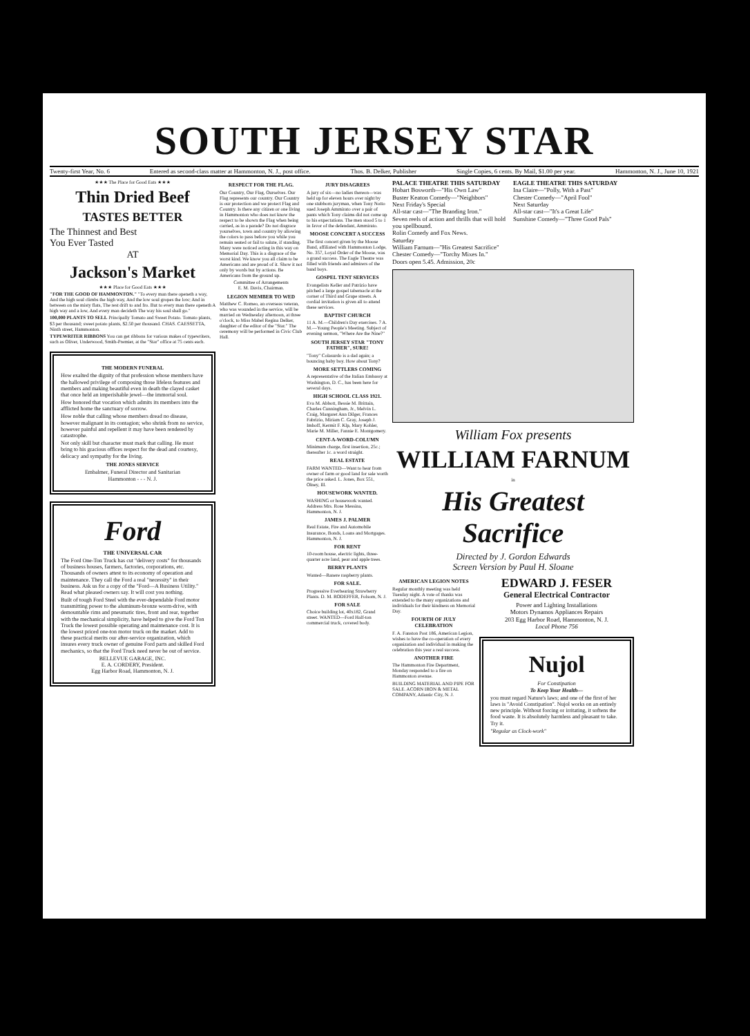SOUTH JERSEY STAR
Twenty-first Year, No. 6 Entered as second-class matter at Hammonton, N. J., post office. Thos. B. Delker, Publisher Single Copies, 6 cents. By Mail, $1.00 per year. Hammonton, N. J., June 10, 1921
★★★ The Place for Good Eats ★★★
Thin Dried Beef
TASTES BETTER
The Thinnest and Best
You Ever Tasted
AT
Jackson's Market
★★★ Place for Good Eats ★★★
"FOR THE GOOD OF HAMMONTON." "To every man there openeth a way, And the high soul climbs the high way, And the low soul gropes the low; And in between on the misty flats, The rest drift to and fro. But to every man there openeth A high way and a low, And every man decideth The way his soul shall go."
100,000 PLANTS TO SELL Principally Tomato and Sweet Potato. Tomato plants, $3 per thousand; sweet potato plants, $2.50 per thousand. CHAS. CAESSETTA, Ninth street, Hammonton.
TYPEWRITER RIBBONS You can get ribbons for various makes of typewriters, such as Oliver, Underwood, Smith-Premier, at the "Star" office at 75 cents each.
THE MODERN FUNERAL
How exalted the dignity of that profession whose members have the hallowed privilege of composing those lifeless features and members and making beautiful even in death the clayed casket that once held an imperishable jewel—the immortal soul.
How honored that vocation which admits its members into the afflicted home the sanctuary of sorrow.
How noble that calling whose members dread no disease, however malignant in its contagion; who shrink from no service, however painful and repellent it may have been rendered by catastrophe.
Not only skill but character must mark that calling. He must bring to his gracious offices respect for the dead and courtesy, delicacy and sympathy for the living.
THE JONES SERVICE
Embalmer, Funeral Director and Sanitarian
Hammonton - - - N. J.
Ford
THE UNIVERSAL CAR
The Ford One-Ton Truck has cut "delivery costs" for thousands of business houses, farmers, factories, corporations, etc. Thousands of owners attest to its economy of operation and maintenance. They call the Ford a real "necessity" in their business. Ask us for a copy of the "Ford—A Business Utility." Read what pleased owners say. It will cost you nothing.
Built of tough Ford Steel with the ever-dependable Ford motor transmitting power to the aluminum-bronze worm-drive, with demountable rims and pneumatic tires, front and rear, together with the mechanical simplicity, have helped to give the Ford Ton Truck the lowest possible operating and maintenance cost. It is the lowest priced one-ton motor truck on the market. Add to these practical merits our after-service organization, which insures every truck owner of genuine Ford parts and skilled Ford mechanics, so that the Ford Truck need never be out of service.
BELLEVUE GARAGE, INC.
E. A. CORDERY, President.
Egg Harbor Road, Hammonton, N. J.
RESPECT FOR THE FLAG.
Our Country, Our Flag, Ourselves. Our Flag represents our country. Our Country is our protection and we protect Flag and Country. Is there any citizen or one living in Hammonton who does not know the respect to be shown the Flag when being carried, as in a parade? Do not disgrace yourselves, town and country by allowing the colors to pass before you while you remain seated or fail to salute, if standing. Many were noticed acting in this way on Memorial Day. This is a disgrace of the worst kind. We know you all claim to be Americans and are proud of it. Show it not only by words but by actions. Be Americans from the ground up.
Committee of Arrangements
E. M. Davis, Chairman.
LEGION MEMBER TO WED
Matthew C. Romeo, an overseas veteran, who was wounded in the service, will be married on Wednesday afternoon, at three o'clock, to Miss Mabel Regina Delker, daughter of the editor of the "Star." The ceremony will be performed in Civic Club Hall.
JURY DISAGREES
A jury of six—no ladies thereon—was held up for eleven hours over night by one stubborn juryman, when Tony Notto sued Joseph Ammirato over a pair of pants which Tony claims did not come up to his expectations. The men stood 5 to 1 in favor of the defendant, Ammirato.
MOOSE CONCERT A SUCCESS
The first concert given by the Moose Band, affiliated with Hammonton Lodge, No. 357, Loyal Order of the Moose, was a grand success. The Eagle Theatre was filled with friends and admirers of the band boys.
GOSPEL TENT SERVICES
Evangelists Keller and Patrizio have pitched a large gospel tabernacle at the corner of Third and Grape streets. A cordial invitation is given all to attend these services.
BAPTIST CHURCH
11 A. M.—Children's Day exercises. 7 A. M.—Young People's Meeting. Subject of evening sermon, "Where Are the Nine?"
SOUTH JERSEY STAR "TONY FATHER", SURE!
"Tony" Colasurdo is a dad again; a bouncing baby boy. How about Tony?
MORE SETTLERS COMING
A representative of the Italian Embassy at Washington, D. C., has been here for several days.
HIGH SCHOOL CLASS 1921.
Eva M. Abbott, Bessie M. Brittain, Charles Cunningham, Jr., Melvin L. Craig, Margaret Ann Dilger, Frances Fabrizio, Miriam C. Gray, Joseph J. Imhoff, Kermit F. Klp, Mary Kohler, Marie M. Miller, Fannie E. Montgomery.
CENT-A-WORD-COLUMN
Minimum charge, first insertion, 25c.; thereafter 1c. a word straight.
REAL ESTATE
FARM WANTED—Want to hear from owner of farm or good land for sale worth the price asked. L. Jones, Box 551, Olney, Ill.
HOUSEWORK WANTED.
WASHING or housework wanted. Address Mrs. Rose Messina, Hammonton, N. J.
JAMES J. PALMER
Real Estate, Fire and Automobile Insurance, Bonds, Loans and Mortgages. Hammonton, N. J.
FOR RENT
10-room house, electric lights, three-quarter acre land, pear and apple trees.
BERRY PLANTS
Wanted—Ranere raspberry plants.
FOR SALE.
Progressive Everbearing Strawberry Plants. D. M. RODEFFER, Folsom, N. J.
FOR SALE
Choice building lot, 40x182, Grand street. WANTED—Ford Half-ton commercial truck, covered body.
PALACE THEATRE THIS SATURDAY
Hobart Bosworth—"His Own Law"
Buster Keaton Comedy—"Neighbors"
Next Friday's Special
All-star cast—"The Branding Iron."
Seven reels of action and thrills that will hold you spellbound.
Rolin Comedy and Fox News.
Saturday
William Farnum—"His Greatest Sacrifice"
Chester Comedy—"Torchy Mixes In."
Doors open 5.45. Admission, 20c
EAGLE THEATRE THIS SATURDAY
Ina Claire—"Polly, With a Past"
Chester Comedy—"April Fool"
Next Saturday
All-star cast—"It's a Great Life"
Sunshine Comedy—"Three Good Pals"
William Fox presents
WILLIAM FARNUM
in
His Greatest Sacrifice
Directed by J. Gordon Edwards
Screen Version by Paul H. Sloane
AMERICAN LEGION NOTES
Regular monthly meeting was held Tuesday night. A vote of thanks was extended to the many organizations and individuals for their kindness on Memorial Day.
FOURTH OF JULY CELEBRATION
F. A. Fanston Post 186, American Legion, wishes to have the co-operation of every organization and individual in making the celebration this year a real success.
ANOTHER FIRE
The Hammonton Fire Department, Monday responded to a fire on Hammonton avenue.
BUILDING MATERIAL AND PIPE FOR SALE. ACORN IRON & METAL COMPANY, Atlantic City, N. J.
EDWARD J. FESER
General Electrical Contractor
Power and Lighting Installations
Motors Dynamos Appliances Repairs
203 Egg Harbor Road, Hammonton, N. J.
Local Phone 756
Nujol
For Constipation
To Keep Your Health—
you must regard Nature's laws; and one of the first of her laws is "Avoid Constipation". Nujol works on an entirely new principle. Without forcing or irritating, it softens the food waste. It is absolutely harmless and pleasant to take. Try it.
"Regular as Clock-work"